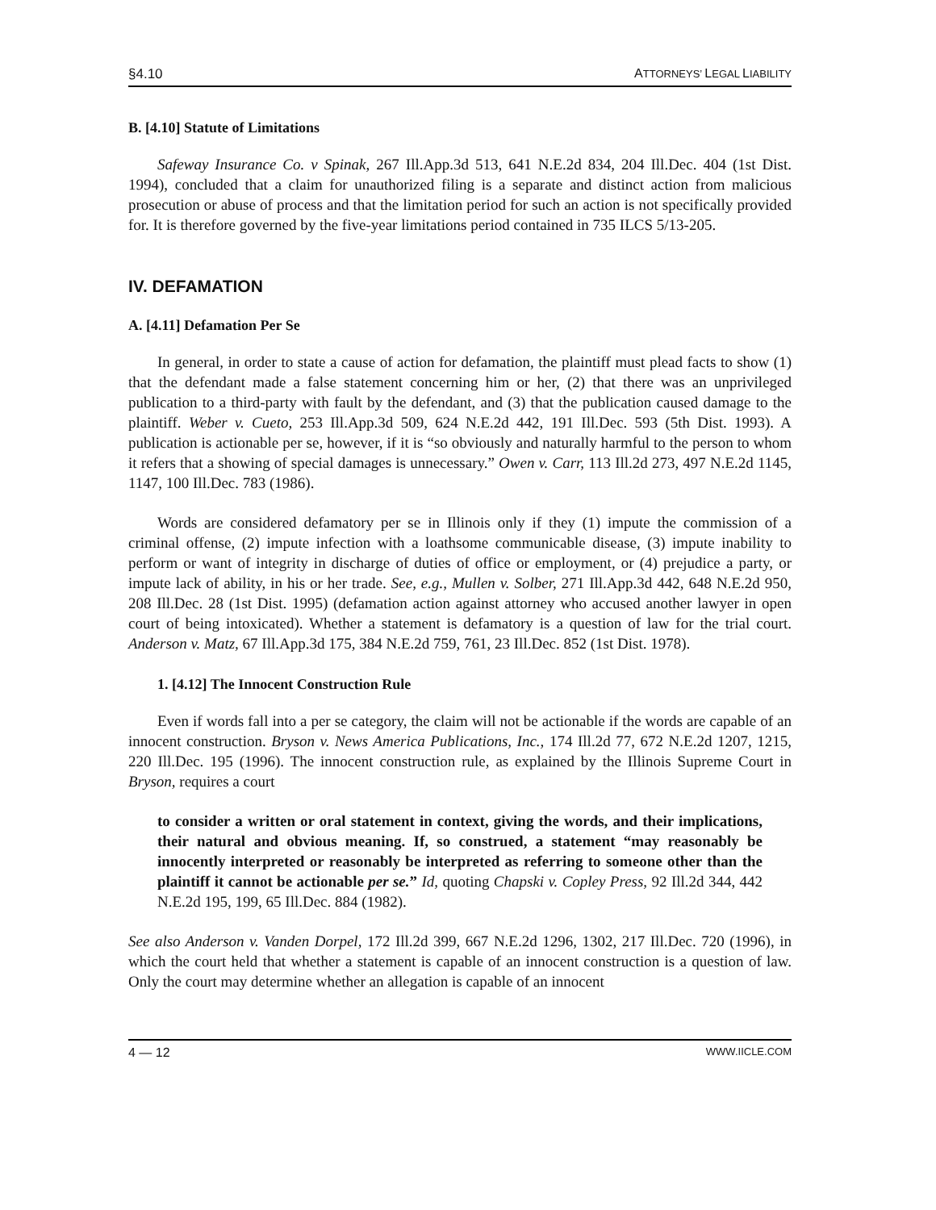§4.10 ATTORNEYS’ LEGAL LIABILITY
B. [4.10] Statute of Limitations
Safeway Insurance Co. v Spinak, 267 Ill.App.3d 513, 641 N.E.2d 834, 204 Ill.Dec. 404 (1st Dist. 1994), concluded that a claim for unauthorized filing is a separate and distinct action from malicious prosecution or abuse of process and that the limitation period for such an action is not specifically provided for. It is therefore governed by the five-year limitations period contained in 735 ILCS 5/13-205.
IV. DEFAMATION
A. [4.11] Defamation Per Se
In general, in order to state a cause of action for defamation, the plaintiff must plead facts to show (1) that the defendant made a false statement concerning him or her, (2) that there was an unprivileged publication to a third-party with fault by the defendant, and (3) that the publication caused damage to the plaintiff. Weber v. Cueto, 253 Ill.App.3d 509, 624 N.E.2d 442, 191 Ill.Dec. 593 (5th Dist. 1993). A publication is actionable per se, however, if it is “so obviously and naturally harmful to the person to whom it refers that a showing of special damages is unnecessary.” Owen v. Carr, 113 Ill.2d 273, 497 N.E.2d 1145, 1147, 100 Ill.Dec. 783 (1986).
Words are considered defamatory per se in Illinois only if they (1) impute the commission of a criminal offense, (2) impute infection with a loathsome communicable disease, (3) impute inability to perform or want of integrity in discharge of duties of office or employment, or (4) prejudice a party, or impute lack of ability, in his or her trade. See, e.g., Mullen v. Solber, 271 Ill.App.3d 442, 648 N.E.2d 950, 208 Ill.Dec. 28 (1st Dist. 1995) (defamation action against attorney who accused another lawyer in open court of being intoxicated). Whether a statement is defamatory is a question of law for the trial court. Anderson v. Matz, 67 Ill.App.3d 175, 384 N.E.2d 759, 761, 23 Ill.Dec. 852 (1st Dist. 1978).
1. [4.12] The Innocent Construction Rule
Even if words fall into a per se category, the claim will not be actionable if the words are capable of an innocent construction. Bryson v. News America Publications, Inc., 174 Ill.2d 77, 672 N.E.2d 1207, 1215, 220 Ill.Dec. 195 (1996). The innocent construction rule, as explained by the Illinois Supreme Court in Bryson, requires a court
to consider a written or oral statement in context, giving the words, and their implications, their natural and obvious meaning. If, so construed, a statement “may reasonably be innocently interpreted or reasonably be interpreted as referring to someone other than the plaintiff it cannot be actionable per se.” Id, quoting Chapski v. Copley Press, 92 Ill.2d 344, 442 N.E.2d 195, 199, 65 Ill.Dec. 884 (1982).
See also Anderson v. Vanden Dorpel, 172 Ill.2d 399, 667 N.E.2d 1296, 1302, 217 Ill.Dec. 720 (1996), in which the court held that whether a statement is capable of an innocent construction is a question of law. Only the court may determine whether an allegation is capable of an innocent
4 — 12 WWW.IICLE.COM